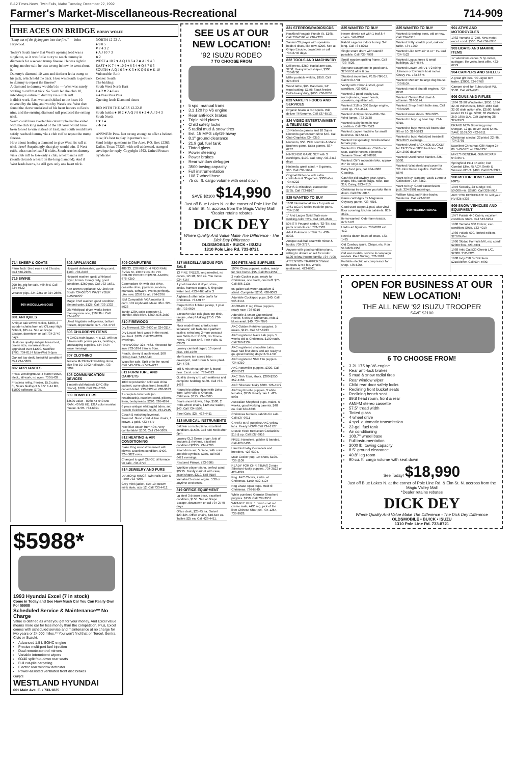B-12 Times-News, Twin Falls, Idaho Tuesday, December 22, 1992
Farmer's Market-Miscellaneous-Recreational 714-909
THE ACES ON BRIDGE BOBBY WOLFF
"Leap out of the frying pan into the fire." — John Heywood.
Today's South knew that West's opening lead was a singleton, so it was futile to try to reach dummy in diamonds for a second trump finesse. He was right in trying another suit; he was wrong in how he went about it.
Dummy's diamond 10 won and declarer led a trump to his jack, which held the trick. How was South to get back to dummy to repeat the finesse?
A diamond to dummy wouldn't do — West was surely waiting to ruff that trick. So South led the club 10, intending to return to dummy via a club ruff.
It didn't work. East won and shifted to the heart 10, covered by the king and won by West's ace. West then found the clever underlead of his heart honors to East's nine, and the ensuing diamond ruff produced the setting trick.
South could have averted his catastrophe had he exited with the club king instead of the 10. West would have been forced to win instead of East, and South would have safely reached dummy via a club ruff to repeat the trump finesse.
How about leading a diamond to give West his ruff at trick three? Surprisingly, that play would win. If West ruffs, what can he lead? If clubs, South reaches dummy via a club ruff to lose only a club, a heart and a ruff (South discards a heart on the long diamond). And if West leads hearts, he still gets only one heart trick.
NORTH 12-22-A
♠ 9 8 5
♥ 7 4 3 2
♦ A J 10 7 3
♣ 2
WEST ♠ 10 2 ♥ A Q J 8 6 ♦ 2 ♣ A J 9 4 3
EAST ♠ K 7 4 ♥ 10 9 ♦ 8 5 4 ♣ Q 8 7 6 5
SOUTH ♠ A Q J 6 3 ♥ K 5 ♦ K Q 9 6 ♣ K 10
Vulnerable: Both
Dealer: South
The bidding:
South West North East
1 ♠ 2 ♥ 2 ♠ Pass
4 ♠ Pass Pass Pass
Opening lead: Diamond deuce
BID WITH THE ACES 12-22-B
South holds: ♠ 10 2 ♥ A Q J 8 6 ♦ 2 ♣ A J 9 4 3
South North
1 ♥ 1 ♠
2 ♣ 2 ♠
ANSWER: Pass. Not strong enough to offer a belated raise; it's best to play in partner's suit.
Send bridge questions to The Aces, P.O. Box 12363, Dallas, Texas 75225, with self-addressed, stamped envelope for reply. Copyright 1992, United Feature Syndicate
SEE US AT OUR NEW LOCATION!
'92 ISUZU RODEO
7 TO CHOOSE FROM
5 spd. manual trans.
3.1 120 hp V6 engine
Rear anti-lock brakes
Triple skid plates
Child safety locks
5 radial mud & snow tires
Est. 15 MPG city/19 hiway
8.1" ground clearance
21.9 gal. fuel tank
Tinted glass
Power steering
Power brakes
Rear window defogger
3500 towing capacity
Full instrumentation
108.7 wheel base
75 cu. ft. cargo volume with seat down
SAVE $2100 $14,990
Just off Blue Lakes N. at the corner of Pole Line Rd. & Elm St. N. accross from the Magic Valley Mall
*Dealer retains rebates
DICK DEY
Where Quality And Value Make The Difference · The Dick Dey Difference
OLDSMOBILE • BUICK • ISUZU
1310 Pole Line Rd. 733-8721
714 SHEEP & GOATS
Farm flock: Bred ewes and 2 bucks. Call 536-2266.
715 SWINE
200 lbs. pig for sale, milk fed. Call 324-5632
Weaner pigs. 324-2267 or 324-2869.
800 MISCELLANEOUS
801 ANTIQUES
Antique oak swivel rocker, $200, 3 wooden chairs from old O'Leary High School, $25 ea. See at Grapo Escape, downtown or call 734-2740 days.
Heirloom quality antique brass bed, queen size, no tarnish finish, appraised over $1200. Sacrifice $790. 734-8174 Mon-Wed 9-5pm
Oak roll top desk, beautiful condition! Call 734-5809.
802 APPLIANCES
FREE WestingHouse 4 burner stove, elect., all work, no oven. 733-5439
Frostless refrig. freezer, 15.2 cubic ft., Sears Goldspot & 3.5" 1.44 MB, $1000 software. $795.
802 APPLIANCES
Hotpoint dishwasher, working cond. $100. 733-2403
Hotpoint washer, gold; Whirlpool dryer, brown. Heavy duty, good condition, $250 pair. Call 733-1581.
Ken Brown Appliance 727 2nd Ave South 734-0670 "I WANT YOUR BUSINESS"
Magic Chef washer, good condition, almond color, $125. Call 733-1332
Old Whirlpool dryer, works better than my new one, $50/offer. Call 324-7677.
Used Frigidaire refrigerator, bottom freezer, dependable. $75. 734-4793
806 CHILDREN'S ITEMS
N GAGE train layout, 4' x 12', will run 3 trains with power packs, buildings, landscaping supplies. 734-3734 leave message
807 CLOTHING
Jessica McClintock wedding dress, size 8 to 10. 1992 Fall style. 733-5804
808 COMMUNICATION DEVICES
1 month old Motorola DPC (flip phone), $700. Call 734-8786.
809 COMPUTERS
$2500 value - 8088 XT 640 MB RAM, 40 MB HD, EGA color monitor, mouse. $795. 734-6391
809 COMPUTERS
486 33, 120 MBHD, 4 MEG RAM, SVGA NI, 130 KYDB, 24 PIN COLOR PRINTER $2150. AARON, 678-7250
Commodore 64 with disk drive, cassette drive, joysticks, modem, manuals, software. Works perfectly. Like new. $350 for all. 734-2076
IBM Compatible VGA monitor & card, 101 keyboard. Make offer. 324-5623
Tandy 128K color computer 3, Monitor, disk drive, $350. 536-2580
810 FIREWOOD
Dry firewood. 324-8430 or 324-3114
Dry Locust hard wood in the round, you haul. $120. Call 324-8239 evenings.
FIREWOOD! 324-7563. Firewood for sale 733-5874 7am to 9pm.
Peach, cherry & applewood. $60 pickup load. 543-5049
Wood for sale. Split or in the round. Call 543-5334 or 543-4237
811 FURNITURE AND CARPETS
1890 reproduction solid oak china cabinet, curve glass front, beautiful carved detail. 733-3929 or 788-9633
2 complete twin beds (no headboards), excellent cond, pillows, linen, bedspreads, $220. 326-4894
6 piece antique white/gold bdrm. set. French Celebration. $495. 734-2745
Couch & matching loveseat, flowered. Good cond. & two chairs, 1 brown, 1 gold. 423-5477
Nice blue couch from 40's. Very comfortable! $100. Call 734-5809.
812 HEATING & AIR CONDITIONING
Blaze King woodstove insert with blower. Excellent condition. $400. 324-5822 eves.
Changed to gas! Old GE oil furnace for sale. 734-2770
814 JEWELRY AND FURS
DIAMOND RINGS Twin Falls Coin & Pawn 733-4050
Grey mink jacket, size 10; Brown mink stole, size 12. Call 733-4412.
817 MISCELLANEOUS FOR SALE
13 PINE TREES, long needled, no cones, 12'-18', $50 ea. You move. 934-4157
1 yr old washer & dryer, stove, desks, hamster cages, & king size water bed. 423-4465 after 3
Afghans & other nice crafts for Christmas. 734-9177
Carpet kit for fullsize pickup, 1 year old. 733-9607
Executive size oak glass top desk, unique, sharp! Asking $750. 734-2613
Floor model hand crank cream separator; old fashioned platform scales; extra long 2-man crosscut saw. Write Box 91089, c/o Times-News, PO Box 548, Twin Falls, ID 83303
Lowrey carnival organ; 10 speed bike. 736-1969
Men's new ten speed bike; davenport, rust brown & bone plaid. 324-4736
Mill & mix wheat grinder & brand new. Excel. cond. 733-4013
Quality cherry crib with mattress and complete bedding. $180. Call 733-1468
Round trip airline ticket with Delta from Twin Falls to Orlando, California. $125. 734-8585
Sears snow blower, 8 hp, $500; 2 Rolls wheel chairs, $125 ea; walker, $40. Call 734-5593.
Steel Cots. $25. 423-4411
818 MUSICAL INSTRUMENTS
Baldwin console piano, excellent condition. $1500. Call 438-5508 after 6pm
Lowrey GL2 Genie organ, lots of features & rhythms, excellent condition! $2295. 734-2706
Pearl drum set, 5 piece, with crash and ride cymbals. $375, call 536-6421 evenings.
Restored Pianos. 733-3905
Wurlitzer player piano, perfect cond. $2295. Bundy clarinet with case, excel shape. $210. 678-9159
Yamaha Electone organ. 5:30 or anytime weekends.
819 OFFICE EQUIPMENT
Lg steel 3 drawer desk, excellent condition, $150. See at Grapo Escape, downtown or call 734-2740 days
Office desk, $25-45 ea. Swivel $20-$35. Office chairs, $10-$15 ea. Tables $25 ea. Call 423-4411.
820 PETS AND SUPPLIES
100% Chow puppies, males, ready for nice home. $95. Call 654-2551
2 male Cocker pups, ready for Christmas, one black, one buff. $75. Call 886-2135
55 gallon salt water aquarium & stand. Complete! $250. 438-8093
Adorable Cockapoo pups, $40. Call 536-2144.
ADORABLE reg Chow puppies, ready now. 736-0310
Adorable & smart Queensland Heeler, 6 wks at Christmas, reds & blues avail. $40. 734-7876
AKC Golden Retriever puppies. 5 males, $125. Call 537-6933
AKC registered black Lab pups, 5 weeks old at Christmas. $100 each. Call 366-2134
AKC registered chocolate Labs, have had first shots and are ready to go, great hunting dogs! 678-1734
AKC registered Shih Tzu puppies. 734-5310
AKC Rottweiler puppies, $300. Call 438-5522
AKC Shih Tzus, shots. $200-$250. 352-4466.
AKC Siberian Husky $300. 726-4172
AKC toy Poodle puppies, 3 white females, $250. Ready Jan 1. 423-5935
Australian Shepherd pups, males, 6 weeks, good working parents. $40 ea. Call 324-8338.
Christmas bunnies, rabbits for sale. Call 537-9911
CHRISTMAS puppies! AKC yellow labs. Ready NOW! Call 734-1727
Drastic Flock Reduction Cockatiels: $15 & up. Call 537-6916
FREE: Hamsters, golden & banded. Call 423-5436
Hand fed baby Cockatiels and breeders. 423-6304.
Male Cocker pup, 1st shots, $100. 733-1109
READY FOR CHRISTMAS 2 male Siberian Husky puppies. 734-3522 or 423-4224
Reg. AKC Chows, 7 wks. at Christmas. $150. 532-4124
Reg Lhaso Apso pups. Hold til Christmas. 736-6540.
White purebred German Shepherd puppies. $150. Call 734-2957
WRINKLE PUP: 1 brush coat red creme male, AKC reg, pick of the litter Chinese Shar-pei. 734-1264, 736-9928.
$5988*
1993 Hyundai Excel (7 in stock)
Come in Today and See How Much Car You Can Really Own For $5988
Scheduled Service & Maintenance** No Charge
Value is defined as what you get for your money. And Excel value means more car for less money than the competition. Plus, Excel comes with scheduled service and maintenance at no charge for two years or 24,000 miles.** You won't find that on Tercel, Sentra, Civic or Suzuki.
Advanced 1.5 L SOHC engine
Precise multi-port fuel injection
Dual remote-control mirrors
Variable intermittent wipers
60/40 split fold-down rear seats
Full cut-pile carpeting
Electric rear window defroster
Power-assisted ventilated front disc brakes
Gary's
WESTLAND HYUNDAI
601 Main Ave. E. • 733-1825
821 STEREOS/RADIOS/CDS
Rockford Fosgate Punch 75, $165. Call 736-6568 or 736-7223
Sansui CD player with speakers holds 6 discs, like new, $200. See at Grapo Escape, downtown or call 734-2740 days.
822 TOOLS AND MACHINERY
Drill press, $250; Radial arm saw, $250; Heavy wood shaper, $300. 736-0706
Miller portable welder, $950. Call 324-3972
Wood lathe, $65; Bandsaw, 14" wood cutting, $150; Stock feeder, Delta heavy duty, $600. 736-0706
823 VARIETY FOODS AND SERVICES
Organic beans & rod spuds. Will deliver TF/Jerome. Call 537-6513.
824 VIDEO ENTERTAINMENT & TELEVISION
15 Nintendo games and 10 Super Nintendo games from $8 to $40. Call Club Graphics 324-3350
Nintendo, $50. With controls & Mario Brothers game. Extra games. 837-6287.
NINTENDO GAME SET with 3 cartridges, $100. Call Tony 733-2412 days
Nintendo, great cond, + 6 games, $85. Call 734-1644.
Original Nintendo with extra controllers & 30 games, $300/offer. 734-5222
SVHS-C Mitsubishi camcorder. $795. Call 733-6167
825 WANTED TO BUY
1600 International truck for parts or 1961 BC170 series truck for parts. 734-1586
1" And Larger Solid State non-working color TV's. Call 423-4676
505 STI Peugeot sedan, '82-'85; also parts or whole car. 733-7502.
Adult Pokemon or Shiz Tu. 438-8093.
Antique oak hall seat with mirror & hooks; 734-3727.
Anyone with good condition piano, willing to donate or sell for under $100 to low income family. 734-7705
ATTENTION TRAPPERS Want bobcats & red fox. Whole, unskinned. 423-6301.
825 WANTED TO BUY
Newer dinette set with 1 leaf & 4 chairs. 543-8390
Rabbit cage for indoor bunny, 3-4' long. Call 734-8293
Single snare drum with stand if possible. Call 733-7988
Small wooden quilting frame. Call 733-7626.
Soprano saxaphone in good cond. 326-5651 after 6 pm.
Studded snow tires, P185-70R-13. Call 543-4731
Vanity with mirror & stool, good condition. 733-0931
Wanted: 2 good quality LoZ microphones, power heads, speakers, equalizer, etc.
Wanted: 318 or 360 Dodge engine, 1976 up. 734-4624.
Wanted: Antique Gone-With-The Wind lamps. 733-3738
Wanted: Baby items in new condition. Call 734-7523
Wanted: copier machine for small business. 324-5174.
Wanted: Desperately Newfoundland female pup.
Wanted for Christmas: Child's car seat, Barbie horses, Nintendo Sesame Street. 423-8826.
Wanted: Girl's mountain bike, approx 24" for 10 yr old.
Baby food jars, call 934-4688 Gooding.
Cash for old cowboy gear, spurs, chaps, bits, saddle bags. Mike, Box 314, Carey, 823-4310.
Christmas trees when you take them down. Call 837-4815
Game cartridges for Magnavox Odyssey game. 733-7816.
Good used carpet & pad, also vinyl floor covering, kitchen cabinets. 862-3691.
Items wanted: Older farm tractor. 678-7478
Lladro art figurines. 733-6081 ext. 412.
Need a dozen bales of straw. 733-1425
Old Cowboy spurs. Chaps, etc. Ron 510-820-7953
Old war medals, service & campaign medals. Paul Nutting, 733-1691.
Portable electric air compressor for shop. 736-6255.
825 WANTED TO BUY
Wanted: Branding Irons, old or new. Call 734-6915.
Wanted: Kitty scratch post, oak end table. 734-7260.
Wanted: Like new 13" to 17" TV. Call 734-7523
Wanted: Locust trees & small buildings. 324-4554.
Wanted: Lower unit '71-'72 50 hp Johnson or Evinrude boat motor. Chevy PU. 733-8675
Wanted: Medium to large dog house. 733-8534.
Wanted: model aircraft engines. 734-0270.
Wanted: Overstuffed chair & ottoman. 324-5174.
Wanted: Shop Smith table saw. Call 733-5226.
Wanted snow shoes. 324-5825
Wanted to buy: Lg bear trap. 734-6915.
Wanted to buy: Men's ski boots size 9½ or 10. 324-5813
Wanted to buy: Motorized treadmill. 324-3675 evenings.
Wanted: Used BACKHOE BUCKET for 1972 Case 580B backhoe. Call 324-2900 daytime
Wanted: Used horse blanket. 326-5030.
Wanted: Windshield and cover for '83 John Deere Liquifire. Call 543-5649
Want to buy: Bantam "Louis L'Amour Collection". 734-8362.
Want to buy: Good transmission jack. 324-2991 mornings.
William MacLeod Raine books. Westerns. Call 423-9012
900 RECREATIONAL
901 ATV'S AND MOTORCYCLES
1982 Yamaha XT250, New motor, excel. cond. $500. Call 734-6950
903 BOATS AND MARINE ITEMS
17' aluminum canoe; 5 hp motor, outrigger, life vests, best offer. 423-6279.
904 CAMPERS AND SHELLS
A great gift idea. '90 Jayco tent trailer. $3000. 324-3768
Camper shell for Subaru Brat PU. $500. Call 423-4401.
906 GUNS AND RIFLES
1894 32-20 Winchester, $850; 1894 32-40 Winchester, $650; 1887 Colt 32-20 slide action rifle, $2500; Marlin model 19 12 ga. $350; 32 Walthers 350; 1875 D.A. Colt Lightning 38. 324-3972
BRAND NEW Browning pump shotgun, 12 ga, never used. $445. SAVE $169.00! 432-6611
Christmas special: 22 pistol, 22 rifle. 734-2701
Excellent Christmas Gift! Ruger 25-06. 543-6675 or 326-3237
MIKE'S GENERAL GUN REPAIR 543-6577.
Springfield 1911 45 ACP, Colt Combat Elite, 45 ACP, Smith & Wesson 625-3. $400. Call 678-3327.
908 MOTOR HOMES AND RV'S
1976 Security, 23' Dodge 440, 50,000 mis. $6500. Call 326-5914
ARE YOU DESPERATE To sell your RV 825-5336
909 SNOW VEHICLES AND EQUIPMENT
1977 Polaris 440 Cobra, excellent condition. $695. Call 543-6294
1980 Yamaha 300 Enticer, exc. condition, $975. 733-4019
1986 Polaris 600, limited edition, $2550/offer.
1986 Skidoo Formula MX, exc cond! $2000 firm. 423-4301
1988 Artic Cat 530 Cheeta L/C, $2000. 352-4326
1988 Indy 650 SKS Polaris. $2150/offer. Call 934-4990.
OPEN FOR BUSINESS AT OUR NEW LOCATION!
THE ALL NEW '92 ISUZU TROOPER
SAVE $2100
6 TO CHOOSE FROM!
3.2L 175 hp V6 engine
Rear anti-lock brakes
5 mud & snow radial tires
Rear window wiper
Child rear door safety locks
Reclining front bucket seats
Reclining bench seat
89.8 head room, front & rear
AM/FM stereo cassette
57.5" tread width
Tinted glass
4 wheel drive
4 spd. automatic transmission
22-gal. fuel tank
Air conditioning
108.7" wheel base
Full instrumentation
3000 lb. towing capacity
8.5" ground clearance
40.8" leg room
90 cu. ft. cargo volume with seat down
See Today! $18,990
Just off Blue Lakes N. at the corner of Pole Line Rd. & Elm St. N. accross from the Magic Valley Mall
*Dealer retains rebates
DICK DEY
Where Quality And Value Make The Difference - The Dick Dey Difference
OLDSMOBILE • BUICK • ISUZU
1310 Pole Line Rd. 733-8721